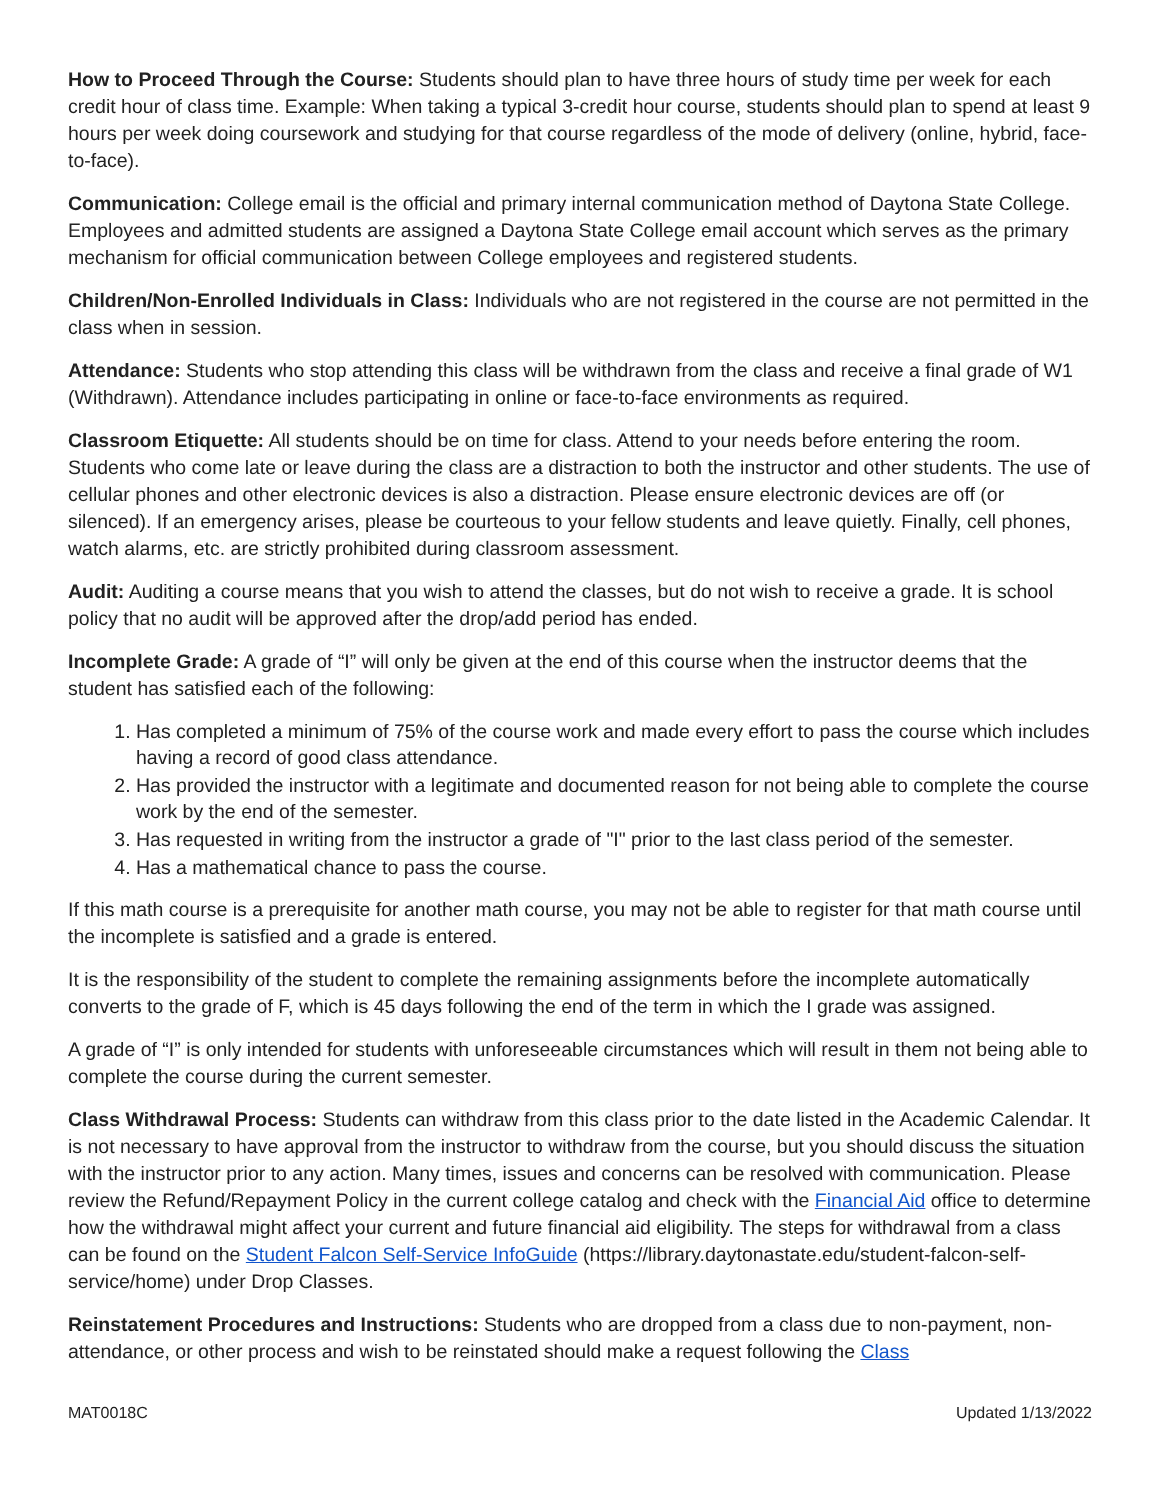How to Proceed Through the Course: Students should plan to have three hours of study time per week for each credit hour of class time. Example: When taking a typical 3-credit hour course, students should plan to spend at least 9 hours per week doing coursework and studying for that course regardless of the mode of delivery (online, hybrid, face-to-face).
Communication: College email is the official and primary internal communication method of Daytona State College. Employees and admitted students are assigned a Daytona State College email account which serves as the primary mechanism for official communication between College employees and registered students.
Children/Non-Enrolled Individuals in Class: Individuals who are not registered in the course are not permitted in the class when in session.
Attendance: Students who stop attending this class will be withdrawn from the class and receive a final grade of W1 (Withdrawn). Attendance includes participating in online or face-to-face environments as required.
Classroom Etiquette: All students should be on time for class. Attend to your needs before entering the room. Students who come late or leave during the class are a distraction to both the instructor and other students. The use of cellular phones and other electronic devices is also a distraction. Please ensure electronic devices are off (or silenced). If an emergency arises, please be courteous to your fellow students and leave quietly. Finally, cell phones, watch alarms, etc. are strictly prohibited during classroom assessment.
Audit: Auditing a course means that you wish to attend the classes, but do not wish to receive a grade. It is school policy that no audit will be approved after the drop/add period has ended.
Incomplete Grade: A grade of “I” will only be given at the end of this course when the instructor deems that the student has satisfied each of the following:
1. Has completed a minimum of 75% of the course work and made every effort to pass the course which includes having a record of good class attendance.
2. Has provided the instructor with a legitimate and documented reason for not being able to complete the course work by the end of the semester.
3. Has requested in writing from the instructor a grade of "I" prior to the last class period of the semester.
4. Has a mathematical chance to pass the course.
If this math course is a prerequisite for another math course, you may not be able to register for that math course until the incomplete is satisfied and a grade is entered.
It is the responsibility of the student to complete the remaining assignments before the incomplete automatically converts to the grade of F, which is 45 days following the end of the term in which the I grade was assigned.
A grade of “I” is only intended for students with unforeseeable circumstances which will result in them not being able to complete the course during the current semester.
Class Withdrawal Process: Students can withdraw from this class prior to the date listed in the Academic Calendar. It is not necessary to have approval from the instructor to withdraw from the course, but you should discuss the situation with the instructor prior to any action. Many times, issues and concerns can be resolved with communication. Please review the Refund/Repayment Policy in the current college catalog and check with the Financial Aid office to determine how the withdrawal might affect your current and future financial aid eligibility. The steps for withdrawal from a class can be found on the Student Falcon Self-Service InfoGuide (https://library.daytonastate.edu/student-falcon-self-service/home) under Drop Classes.
Reinstatement Procedures and Instructions: Students who are dropped from a class due to non-payment, non-attendance, or other process and wish to be reinstated should make a request following the Class
MAT0018C Updated 1/13/2022